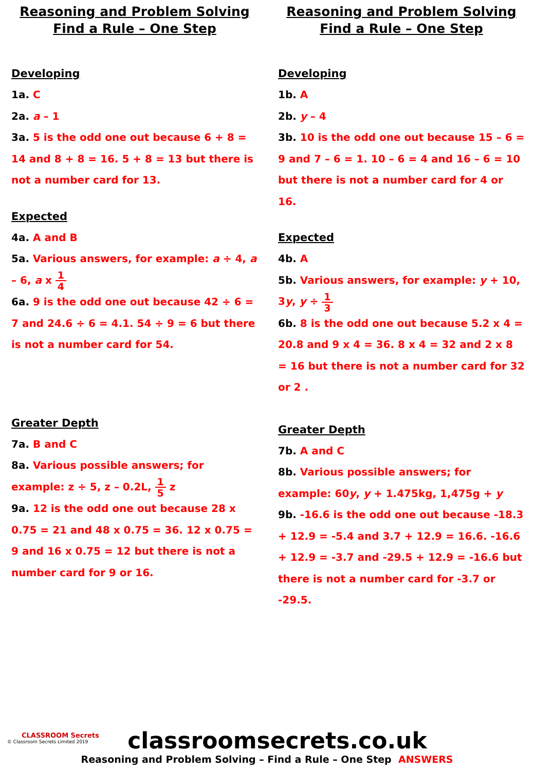Reasoning and Problem Solving
Find a Rule – One Step
Developing
1a. C
2a. a – 1
3a. 5 is the odd one out because 6 + 8 = 14 and 8 + 8 = 16. 5 + 8 = 13 but there is not a number card for 13.
Expected
4a. A and B
5a. Various answers, for example: a ÷ 4, a – 6, a x 1 4
6a. 9 is the odd one out because 42 ÷ 6 = 7 and 24.6 ÷ 6 = 4.1. 54 ÷ 9 = 6 but there is not a number card for 54.
Greater Depth
7a. B and C
8a. Various possible answers; for example: z ÷ 5, z – 0.2L, 1 5 z
9a. 12 is the odd one out because 28 x 0.75 = 21 and 48 x 0.75 = 36. 12 x 0.75 = 9 and 16 x 0.75 = 12 but there is not a number card for 9 or 16.
Reasoning and Problem Solving
Find a Rule – One Step
Developing
1b. A
2b. y – 4
3b. 10 is the odd one out because 15 – 6 = 9 and 7 – 6 = 1. 10 – 6 = 4 and 16 – 6 = 10 but there is not a number card for 4 or 16.
Expected
4b. A
5b. Various answers, for example: y + 10, 3y, y ÷ 1 3
6b. 8 is the odd one out because 5.2 x 4 = 20.8 and 9 x 4 = 36. 8 x 4 = 32 and 2 x 8 = 16 but there is not a number card for 32 or 2 .
Greater Depth
7b. A and C
8b. Various possible answers; for example: 60y, y + 1.475kg, 1,475g + y
9b. -16.6 is the odd one out because -18.3 + 12.9 = -5.4 and 3.7 + 12.9 = 16.6. -16.6 + 12.9 = -3.7 and -29.5 + 12.9 = -16.6 but there is not a number card for -3.7 or -29.5.
CLASSROOM Secrets
© Classroom Secrets Limited 2019
classroomsecrets.co.uk
Reasoning and Problem Solving – Find a Rule – One Step ANSWERS